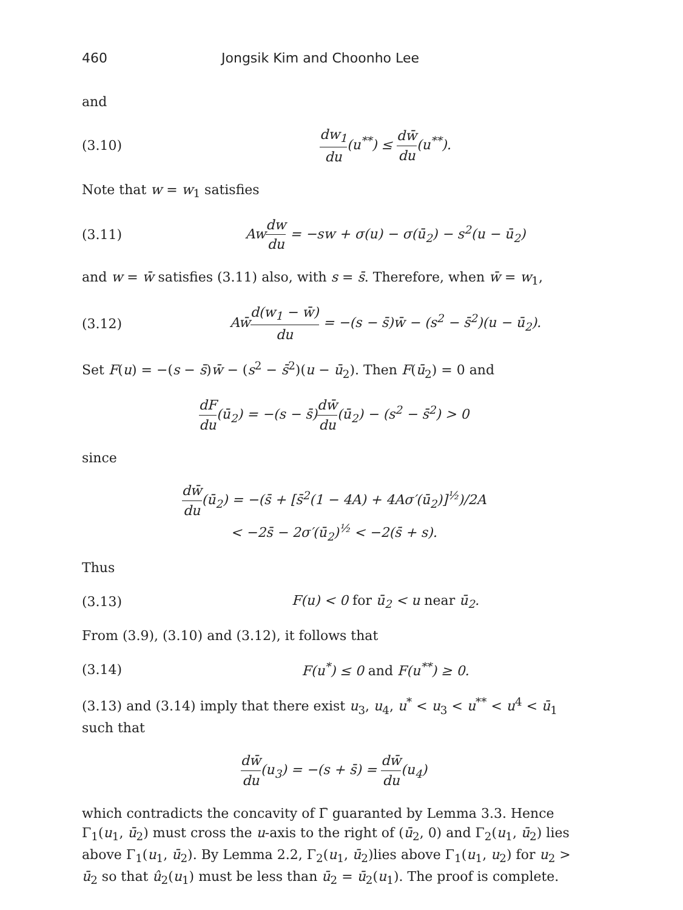460 Jongsik Kim and Choonho Lee
and
(3.10) dw<sub>1</sub> du(u<sup>**</sup>) ≤ dw̄ du(u<sup>**</sup>).
Note that w = w<sub>1</sub> satisfies
(3.11) Awdw du = −sw + σ(u) − σ(ū<sub>2</sub>) − s<sup>2</sup>(u − ū<sub>2</sub>)
and w = w̄ satisfies (3.11) also, with s = s̄. Therefore, when w̄ = w<sub>1</sub>,
(3.12) Aw̄d(w<sub>1</sub> − w̄) du = −(s − s̄)w̄ − (s<sup>2</sup> − s̄<sup>2</sup>)(u − ū<sub>2</sub>).
Set F(u) = −(s − s̄)w̄ − (s<sup>2</sup> − s̄<sup>2</sup>)(u − ū<sub>2</sub>). Then F(ū<sub>2</sub>) = 0 and
dF du(ū<sub>2</sub>) = −(s − s̄)dw̄ du(ū<sub>2</sub>) − (s<sup>2</sup> − s̄<sup>2</sup>) > 0
since
dw̄ du(ū<sub>2</sub>) = −(s̄ + [s̄<sup>2</sup>(1 − 4A) + 4Aσ′(ū<sub>2</sub>)]<sup>½</sup>)/2A
< −2s̄ − 2σ′(ū<sub>2</sub>)<sup>½</sup> < −2(s̄ + s).
Thus
(3.13) F(u) < 0 for ū<sub>2</sub> < u near ū<sub>2</sub>.
From (3.9), (3.10) and (3.12), it follows that
(3.14) F(u<sup>*</sup>) ≤ 0 and F(u<sup>**</sup>) ≥ 0.
(3.13) and (3.14) imply that there exist u<sub>3</sub>, u<sub>4</sub>, u<sup>*</sup> < u<sub>3</sub> < u<sup>**</sup> < u<sup>4</sup> < ū<sub>1</sub> such that
dw̄ du(u<sub>3</sub>) = −(s + s̄) = dw̄ du(u<sub>4</sub>)
which contradicts the concavity of Γ̄ guaranted by Lemma 3.3. Hence Γ<sub>1</sub>(u<sub>1</sub>, ū<sub>2</sub>) must cross the u-axis to the right of (ū<sub>2</sub>, 0) and Γ<sub>2</sub>(u<sub>1</sub>, ū<sub>2</sub>) lies above Γ<sub>1</sub>(u<sub>1</sub>, ū<sub>2</sub>). By Lemma 2.2, Γ<sub>2</sub>(u<sub>1</sub>, ū<sub>2</sub>)lies above Γ<sub>1</sub>(u<sub>1</sub>, u<sub>2</sub>) for u<sub>2</sub> > ū<sub>2</sub> so that û<sub>2</sub>(u<sub>1</sub>) must be less than ū<sub>2</sub> = ū<sub>2</sub>(u<sub>1</sub>). The proof is complete.